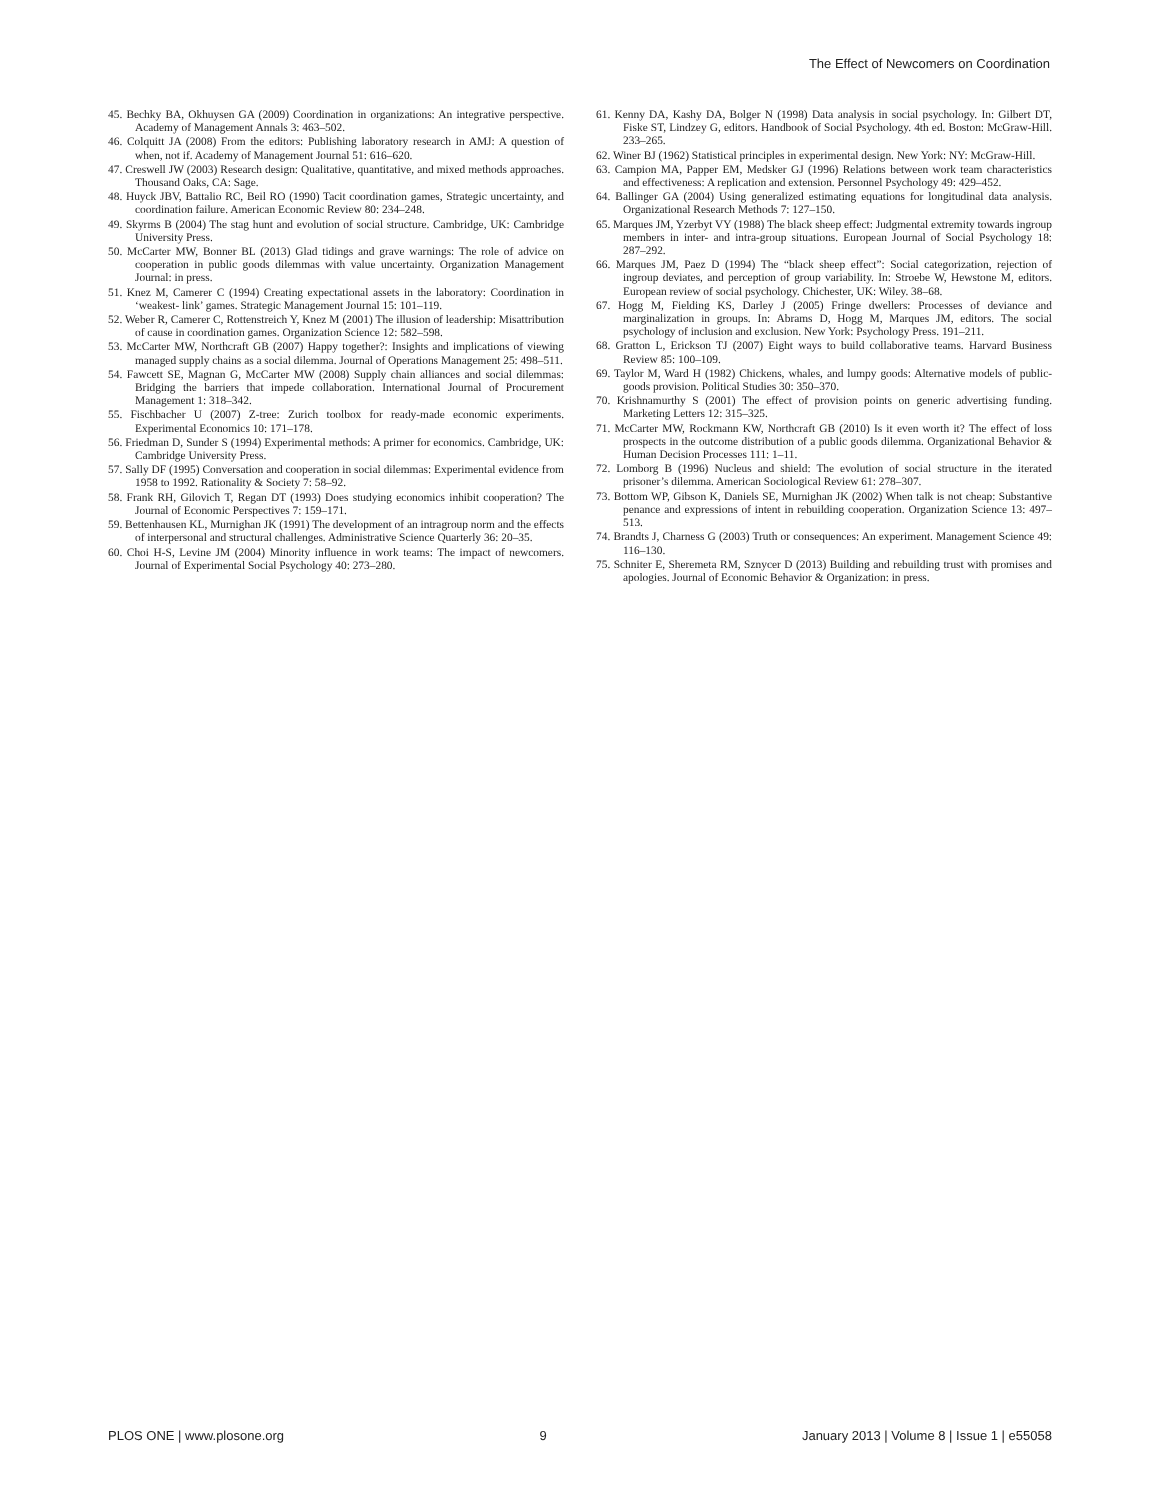The Effect of Newcomers on Coordination
45. Bechky BA, Okhuysen GA (2009) Coordination in organizations: An integrative perspective. Academy of Management Annals 3: 463–502.
46. Colquitt JA (2008) From the editors: Publishing laboratory research in AMJ: A question of when, not if. Academy of Management Journal 51: 616–620.
47. Creswell JW (2003) Research design: Qualitative, quantitative, and mixed methods approaches. Thousand Oaks, CA: Sage.
48. Huyck JBV, Battalio RC, Beil RO (1990) Tacit coordination games, Strategic uncertainty, and coordination failure. American Economic Review 80: 234–248.
49. Skyrms B (2004) The stag hunt and evolution of social structure. Cambridge, UK: Cambridge University Press.
50. McCarter MW, Bonner BL (2013) Glad tidings and grave warnings: The role of advice on cooperation in public goods dilemmas with value uncertainty. Organization Management Journal: in press.
51. Knez M, Camerer C (1994) Creating expectational assets in the laboratory: Coordination in ‘weakest- link’ games. Strategic Management Journal 15: 101–119.
52. Weber R, Camerer C, Rottenstreich Y, Knez M (2001) The illusion of leadership: Misattribution of cause in coordination games. Organization Science 12: 582–598.
53. McCarter MW, Northcraft GB (2007) Happy together?: Insights and implications of viewing managed supply chains as a social dilemma. Journal of Operations Management 25: 498–511.
54. Fawcett SE, Magnan G, McCarter MW (2008) Supply chain alliances and social dilemmas: Bridging the barriers that impede collaboration. International Journal of Procurement Management 1: 318–342.
55. Fischbacher U (2007) Z-tree: Zurich toolbox for ready-made economic experiments. Experimental Economics 10: 171–178.
56. Friedman D, Sunder S (1994) Experimental methods: A primer for economics. Cambridge, UK: Cambridge University Press.
57. Sally DF (1995) Conversation and cooperation in social dilemmas: Experimental evidence from 1958 to 1992. Rationality & Society 7: 58–92.
58. Frank RH, Gilovich T, Regan DT (1993) Does studying economics inhibit cooperation? The Journal of Economic Perspectives 7: 159–171.
59. Bettenhausen KL, Murnighan JK (1991) The development of an intragroup norm and the effects of interpersonal and structural challenges. Administrative Science Quarterly 36: 20–35.
60. Choi H-S, Levine JM (2004) Minority influence in work teams: The impact of newcomers. Journal of Experimental Social Psychology 40: 273–280.
61. Kenny DA, Kashy DA, Bolger N (1998) Data analysis in social psychology. In: Gilbert DT, Fiske ST, Lindzey G, editors. Handbook of Social Psychology. 4th ed. Boston: McGraw-Hill. 233–265.
62. Winer BJ (1962) Statistical principles in experimental design. New York: NY: McGraw-Hill.
63. Campion MA, Papper EM, Medsker GJ (1996) Relations between work team characteristics and effectiveness: A replication and extension. Personnel Psychology 49: 429–452.
64. Ballinger GA (2004) Using generalized estimating equations for longitudinal data analysis. Organizational Research Methods 7: 127–150.
65. Marques JM, Yzerbyt VY (1988) The black sheep effect: Judgmental extremity towards ingroup members in inter- and intra-group situations. European Journal of Social Psychology 18: 287–292.
66. Marques JM, Paez D (1994) The “black sheep effect”: Social categorization, rejection of ingroup deviates, and perception of group variability. In: Stroebe W, Hewstone M, editors. European review of social psychology. Chichester, UK: Wiley. 38–68.
67. Hogg M, Fielding KS, Darley J (2005) Fringe dwellers: Processes of deviance and marginalization in groups. In: Abrams D, Hogg M, Marques JM, editors. The social psychology of inclusion and exclusion. New York: Psychology Press. 191–211.
68. Gratton L, Erickson TJ (2007) Eight ways to build collaborative teams. Harvard Business Review 85: 100–109.
69. Taylor M, Ward H (1982) Chickens, whales, and lumpy goods: Alternative models of public-goods provision. Political Studies 30: 350–370.
70. Krishnamurthy S (2001) The effect of provision points on generic advertising funding. Marketing Letters 12: 315–325.
71. McCarter MW, Rockmann KW, Northcraft GB (2010) Is it even worth it? The effect of loss prospects in the outcome distribution of a public goods dilemma. Organizational Behavior & Human Decision Processes 111: 1–11.
72. Lomborg B (1996) Nucleus and shield: The evolution of social structure in the iterated prisoner’s dilemma. American Sociological Review 61: 278–307.
73. Bottom WP, Gibson K, Daniels SE, Murnighan JK (2002) When talk is not cheap: Substantive penance and expressions of intent in rebuilding cooperation. Organization Science 13: 497–513.
74. Brandts J, Charness G (2003) Truth or consequences: An experiment. Management Science 49: 116–130.
75. Schniter E, Sheremeta RM, Sznycer D (2013) Building and rebuilding trust with promises and apologies. Journal of Economic Behavior & Organization: in press.
PLOS ONE | www.plosone.org 9 January 2013 | Volume 8 | Issue 1 | e55058